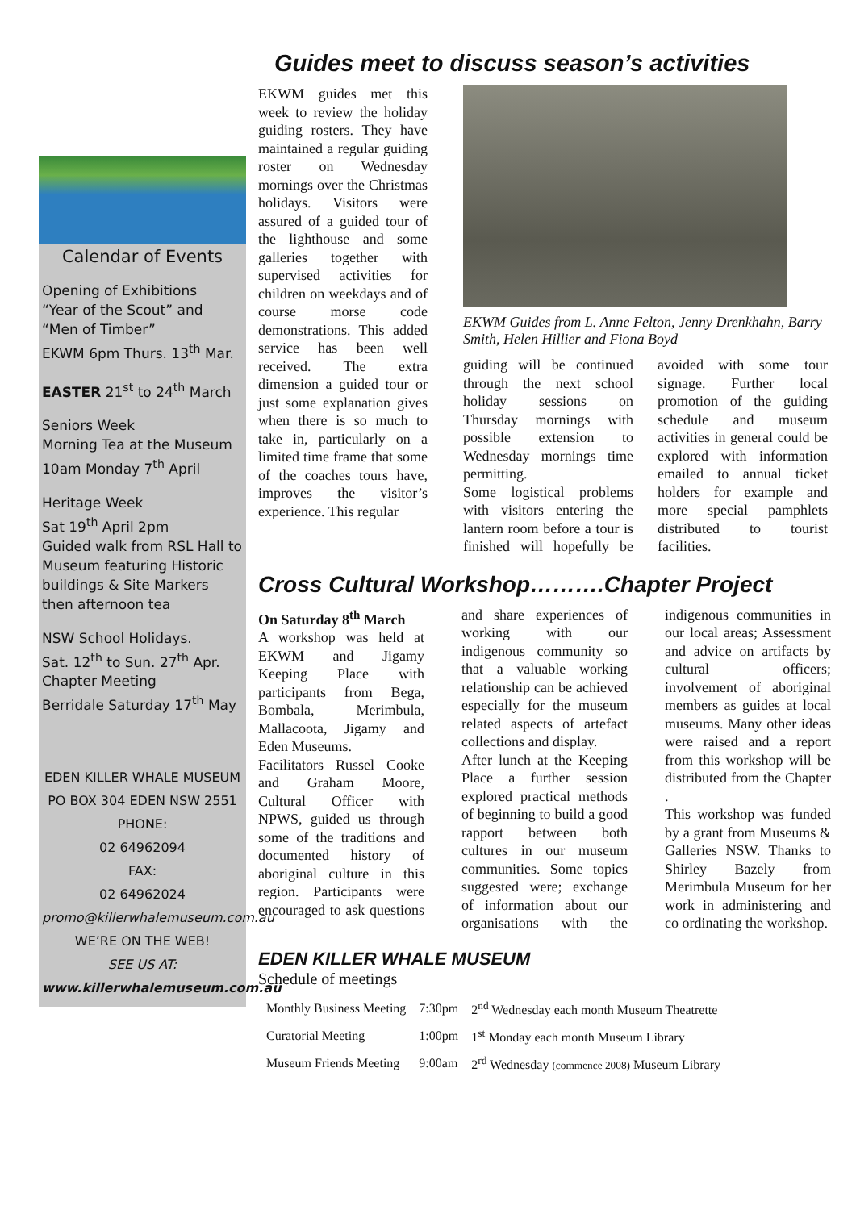Calendar of Events
Opening of Exhibitions
“Year of the Scout” and “Men of Timber”
EKWM 6pm Thurs. 13<sup>th</sup> Mar.
EASTER 21<sup>st</sup> to 24<sup>th</sup> March
Seniors Week
Morning Tea at the Museum 10am Monday 7<sup>th</sup> April
Heritage Week
Sat 19<sup>th</sup> April 2pm
Guided walk from RSL Hall to Museum featuring Historic buildings & Site Markers then afternoon tea
NSW School Holidays.
Sat. 12<sup>th</sup> to Sun. 27<sup>th</sup> Apr.
Chapter Meeting
Berridale Saturday 17<sup>th</sup> May
EDEN KILLER WHALE MUSEUM
PO BOX 304 EDEN NSW 2551
PHONE:
02 64962094
FAX:
02 64962024
promo@killerwhalemuseum.com.au
WE’RE ON THE WEB!
SEE US AT:
www.killerwhalemuseum.com.au
Guides meet to discuss season’s activities
EKWM guides met this week to review the holiday guiding rosters. They have maintained a regular guiding roster on Wednesday mornings over the Christmas holidays. Visitors were assured of a guided tour of the lighthouse and some galleries together with supervised activities for children on weekdays and of course morse code demonstrations. This added service has been well received. The extra dimension a guided tour or just some explanation gives when there is so much to take in, particularly on a limited time frame that some of the coaches tours have, improves the visitor’s experience. This regular
EKWM Guides from L. Anne Felton, Jenny Drenkhahn, Barry Smith, Helen Hillier and Fiona Boyd
guiding will be continued through the next school holiday sessions on Thursday mornings with possible extension to Wednesday mornings time permitting.
Some logistical problems with visitors entering the lantern room before a tour is finished will hopefully be avoided with some tour signage. Further local promotion of the guiding schedule and museum activities in general could be explored with information emailed to annual ticket holders for example and more special pamphlets distributed to tourist facilities.
Cross Cultural Workshop……….Chapter Project
On Saturday 8<sup>th</sup> March
A workshop was held at EKWM and Jigamy Keeping Place with participants from Bega, Bombala, Merimbula, Mallacoota, Jigamy and Eden Museums.
Facilitators Russel Cooke and Graham Moore, Cultural Officer with NPWS, guided us through some of the traditions and documented history of aboriginal culture in this region. Participants were encouraged to ask questions and share experiences of working with our indigenous community so that a valuable working relationship can be achieved especially for the museum related aspects of artefact collections and display.
After lunch at the Keeping Place a further session explored practical methods of beginning to build a good rapport between both cultures in our museum communities. Some topics suggested were; exchange of information about our organisations with the indigenous communities in our local areas; Assessment and advice on artifacts by cultural officers; involvement of aboriginal members as guides at local museums. Many other ideas were raised and a report from this workshop will be distributed from the Chapter .
This workshop was funded by a grant from Museums & Galleries NSW. Thanks to Shirley Bazely from Merimbula Museum for her work in administering and co ordinating the workshop.
EDEN KILLER WHALE MUSEUM
Schedule of meetings
| Monthly Business Meeting | 7:30pm | 2<sup>nd</sup> Wednesday each month Museum Theatrette |
| Curatorial Meeting | 1:00pm | 1<sup>st</sup> Monday each month Museum Library |
| Museum Friends Meeting | 9:00am | 2<sup>rd</sup> Wednesday (commence 2008) Museum Library |